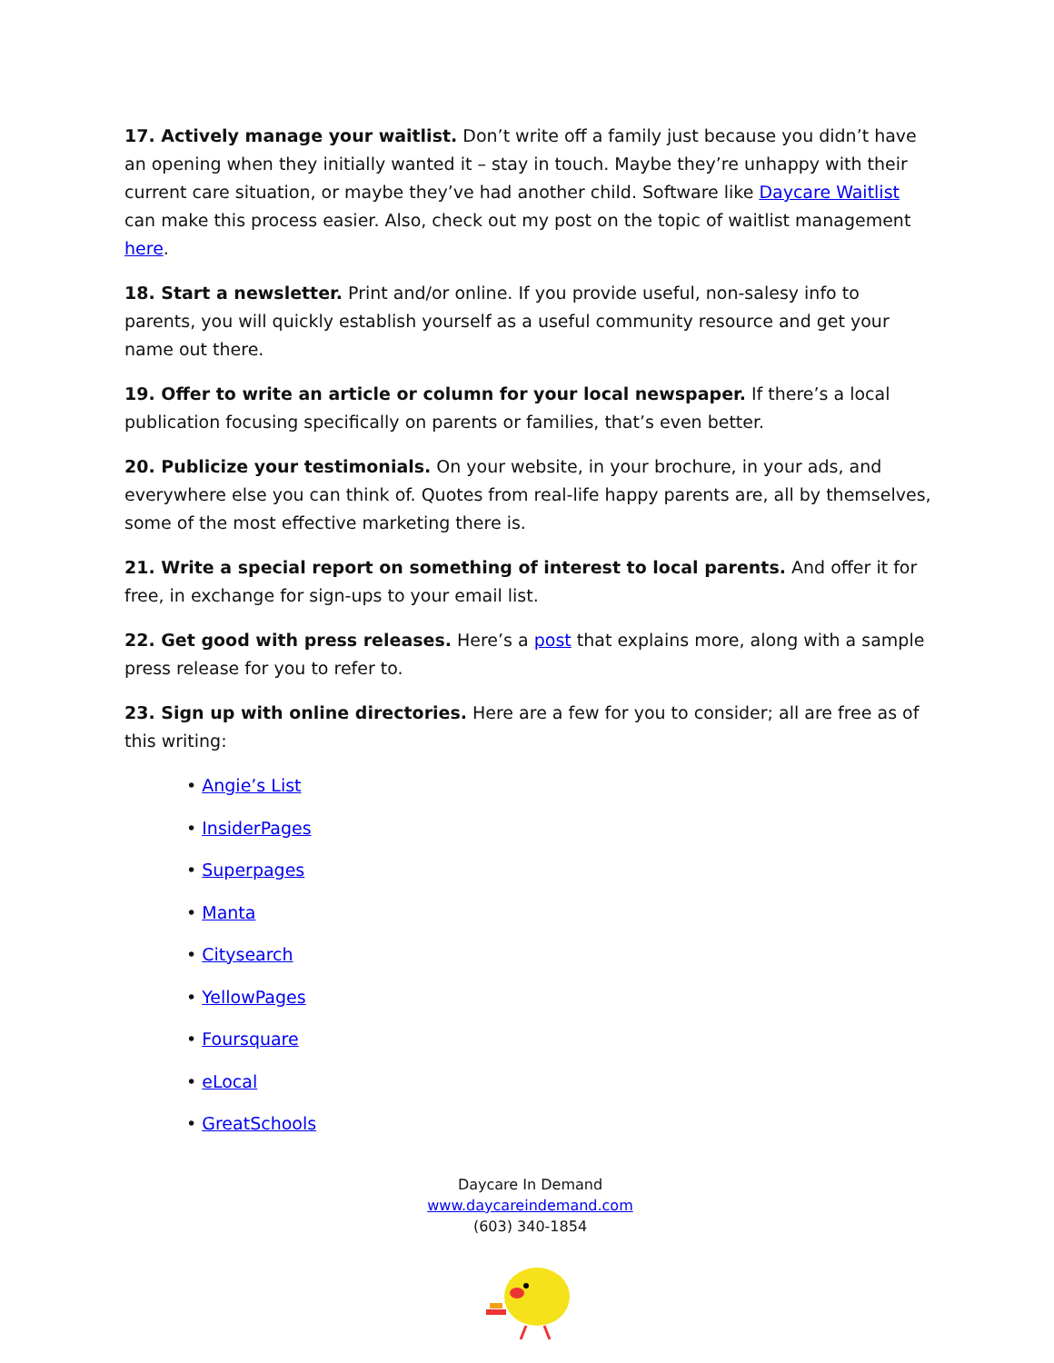17. Actively manage your waitlist. Don’t write off a family just because you didn’t have an opening when they initially wanted it – stay in touch. Maybe they’re unhappy with their current care situation, or maybe they’ve had another child. Software like Daycare Waitlist can make this process easier. Also, check out my post on the topic of waitlist management here.
18. Start a newsletter. Print and/or online. If you provide useful, non-salesy info to parents, you will quickly establish yourself as a useful community resource and get your name out there.
19. Offer to write an article or column for your local newspaper. If there’s a local publication focusing specifically on parents or families, that’s even better.
20. Publicize your testimonials. On your website, in your brochure, in your ads, and everywhere else you can think of. Quotes from real-life happy parents are, all by themselves, some of the most effective marketing there is.
21. Write a special report on something of interest to local parents. And offer it for free, in exchange for sign-ups to your email list.
22. Get good with press releases. Here’s a post that explains more, along with a sample press release for you to refer to.
23. Sign up with online directories. Here are a few for you to consider; all are free as of this writing:
• Angie’s List
• InsiderPages
• Superpages
• Manta
• Citysearch
• YellowPages
• Foursquare
• eLocal
• GreatSchools
Daycare In Demand
www.daycareindemand.com
(603) 340-1854